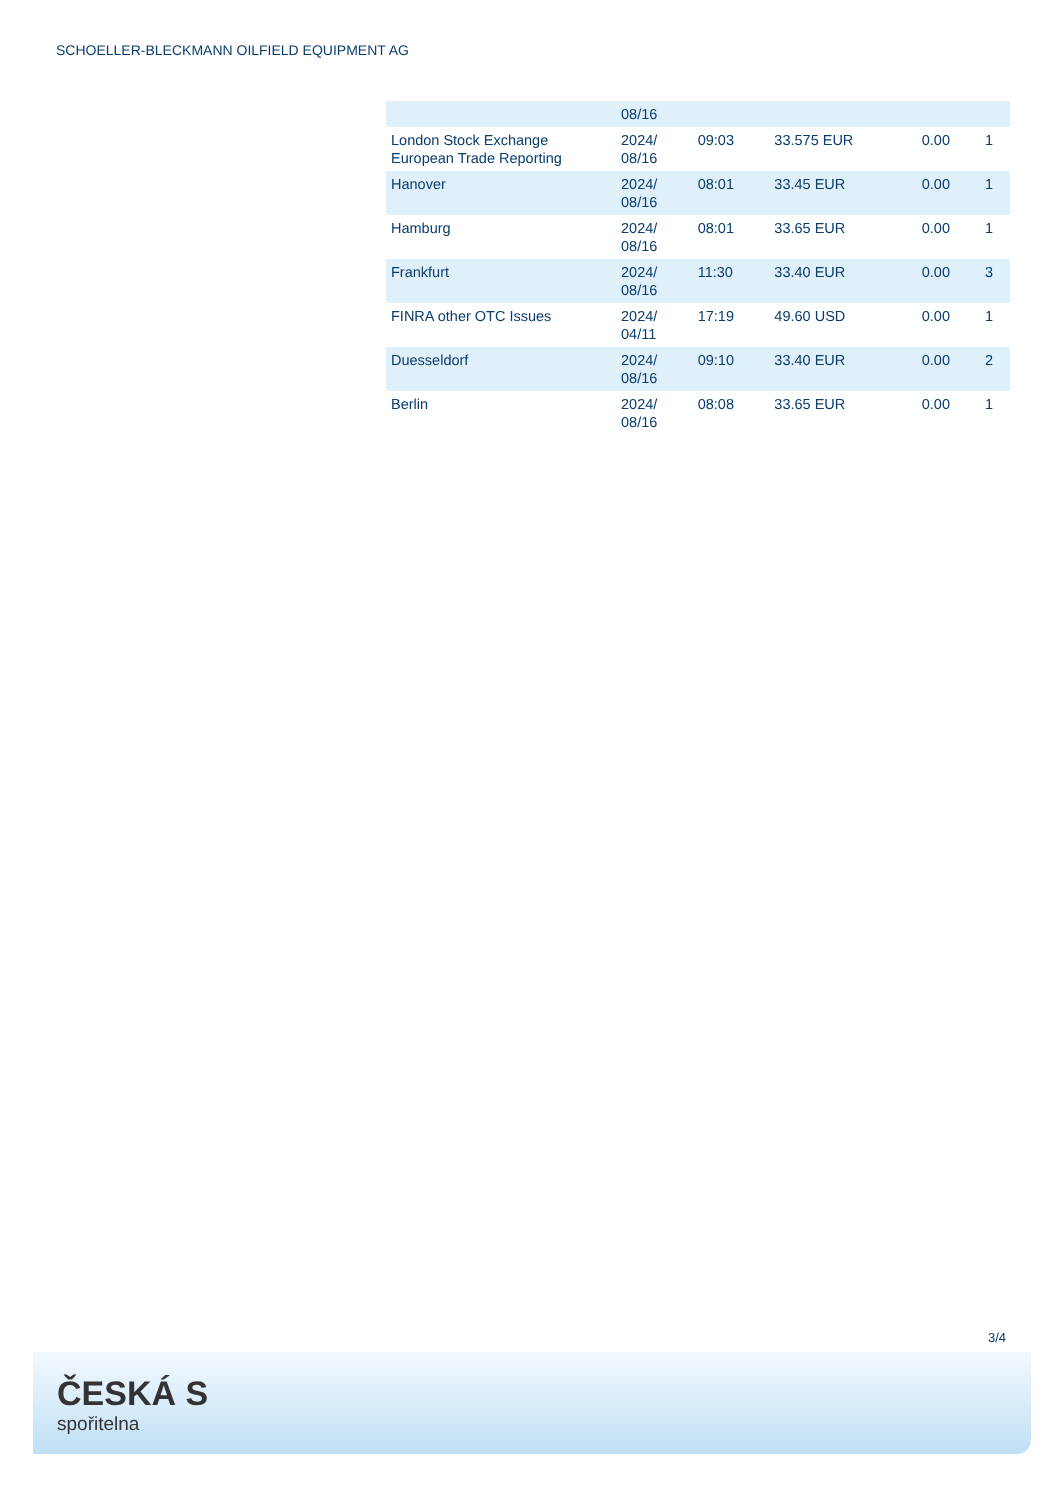SCHOELLER-BLECKMANN OILFIELD EQUIPMENT AG
| | 08/16 | | | | |
| London Stock Exchange European Trade Reporting | 2024/ 08/16 | 09:03 | 33.575 EUR | 0.00 | 1 |
| Hanover | 2024/ 08/16 | 08:01 | 33.45 EUR | 0.00 | 1 |
| Hamburg | 2024/ 08/16 | 08:01 | 33.65 EUR | 0.00 | 1 |
| Frankfurt | 2024/ 08/16 | 11:30 | 33.40 EUR | 0.00 | 3 |
| FINRA other OTC Issues | 2024/ 04/11 | 17:19 | 49.60 USD | 0.00 | 1 |
| Duesseldorf | 2024/ 08/16 | 09:10 | 33.40 EUR | 0.00 | 2 |
| Berlin | 2024/ 08/16 | 08:08 | 33.65 EUR | 0.00 | 1 |
3/4
ČESKÁ S
spořitelna